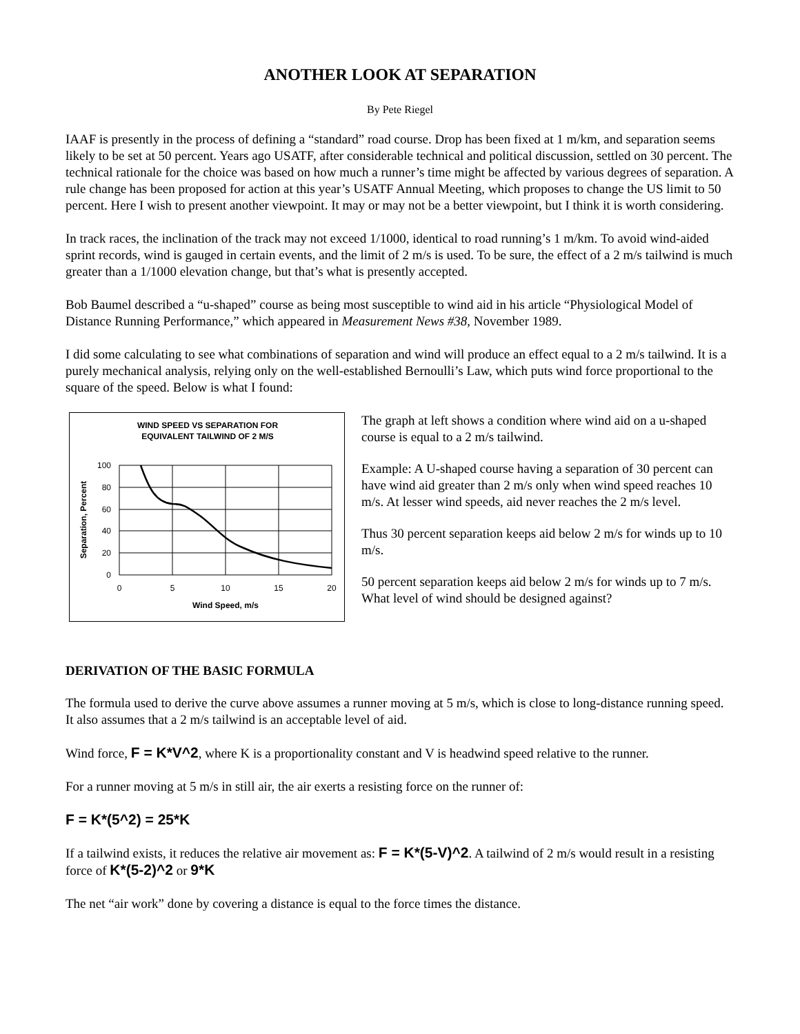ANOTHER LOOK AT SEPARATION
By Pete Riegel
IAAF is presently in the process of defining a “standard” road course. Drop has been fixed at 1 m/km, and separation seems likely to be set at 50 percent. Years ago USATF, after considerable technical and political discussion, settled on 30 percent. The technical rationale for the choice was based on how much a runner’s time might be affected by various degrees of separation. A rule change has been proposed for action at this year’s USATF Annual Meeting, which proposes to change the US limit to 50 percent. Here I wish to present another viewpoint. It may or may not be a better viewpoint, but I think it is worth considering.
In track races, the inclination of the track may not exceed 1/1000, identical to road running’s 1 m/km. To avoid wind-aided sprint records, wind is gauged in certain events, and the limit of 2 m/s is used. To be sure, the effect of a 2 m/s tailwind is much greater than a 1/1000 elevation change, but that’s what is presently accepted.
Bob Baumel described a “u-shaped” course as being most susceptible to wind aid in his article “Physiological Model of Distance Running Performance,” which appeared in Measurement News #38, November 1989.
I did some calculating to see what combinations of separation and wind will produce an effect equal to a 2 m/s tailwind. It is a purely mechanical analysis, relying only on the well-established Bernoulli’s Law, which puts wind force proportional to the square of the speed. Below is what I found:
WIND SPEED VS SEPARATION FOR
EQUIVALENT TAILWIND OF 2 M/S
100
80
60
40
20
0
0
5
10
15
20
Wind Speed, m/s
Separation, Percent
The graph at left shows a condition where wind aid on a u-shaped course is equal to a 2 m/s tailwind.
Example: A U-shaped course having a separation of 30 percent can have wind aid greater than 2 m/s only when wind speed reaches 10 m/s. At lesser wind speeds, aid never reaches the 2 m/s level.
Thus 30 percent separation keeps aid below 2 m/s for winds up to 10 m/s.
50 percent separation keeps aid below 2 m/s for winds up to 7 m/s. What level of wind should be designed against?
DERIVATION OF THE BASIC FORMULA
The formula used to derive the curve above assumes a runner moving at 5 m/s, which is close to long-distance running speed. It also assumes that a 2 m/s tailwind is an acceptable level of aid.
Wind force, F = K*V^2, where K is a proportionality constant and V is headwind speed relative to the runner.
For a runner moving at 5 m/s in still air, the air exerts a resisting force on the runner of:
F = K*(5^2) = 25*K
If a tailwind exists, it reduces the relative air movement as: F = K*(5-V)^2. A tailwind of 2 m/s would result in a resisting force of K*(5-2)^2 or 9*K
The net “air work” done by covering a distance is equal to the force times the distance.